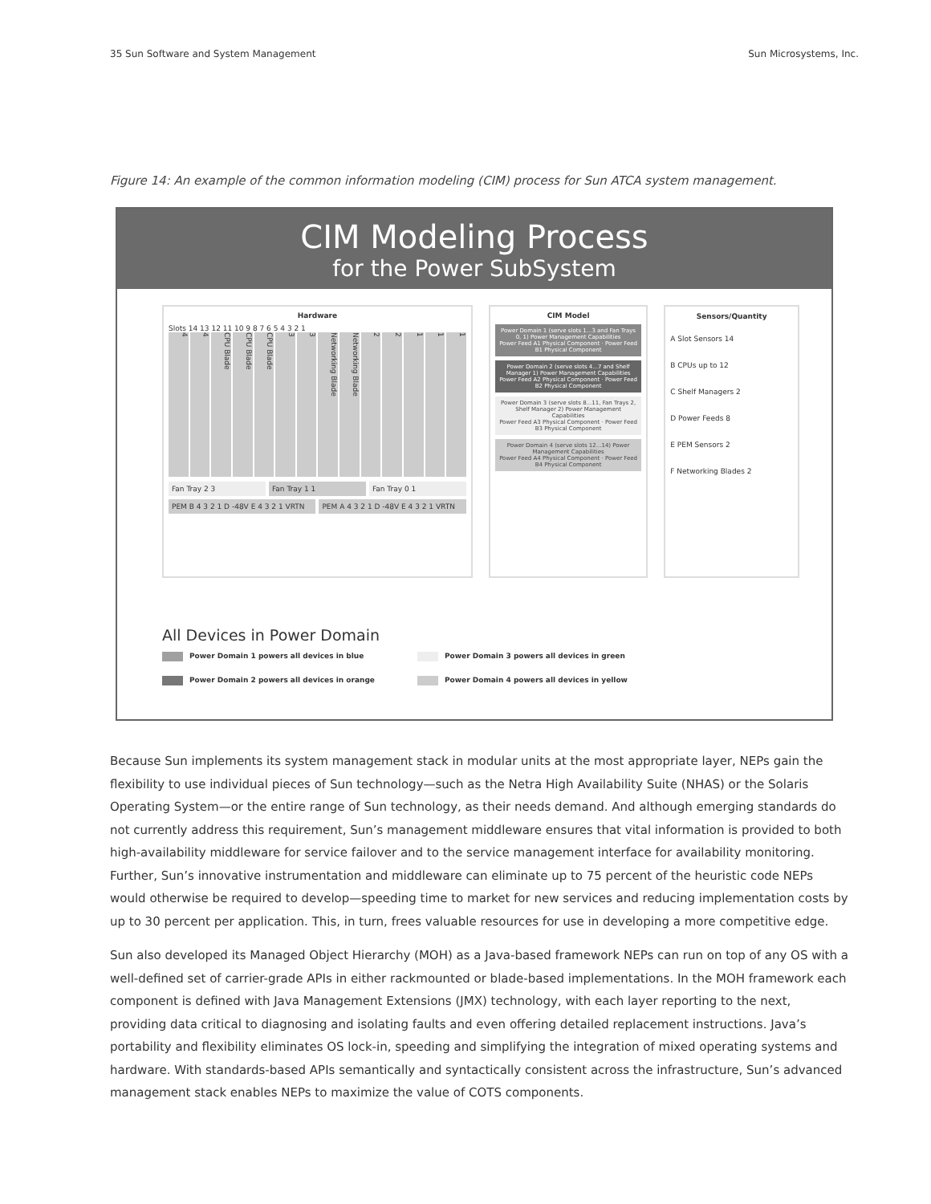35 Sun Software and System Management Sun Microsystems, Inc.
Figure 14: An example of the common information modeling (CIM) process for Sun ATCA system management.
CIM Modeling Process
for the Power SubSystem
Hardware
Slots 14 13 12 11 10 9 8 7 6 5 4 3 2 1
4
4
CPU Blade
CPU Blade
CPU Blade
3
3
Networking Blade
Networking Blade
2
2
1
1
1
Fan Tray 2 3 Fan Tray 1 1 Fan Tray 0 1
PEM B 4 3 2 1 D -48V E 4 3 2 1 VRTN
PEM A 4 3 2 1 D -48V E 4 3 2 1 VRTN
CIM Model
Power Domain 1 (serve slots 1...3 and Fan Trays 0, 1) Power Management Capabilities
Power Feed A1 Physical Component · Power Feed B1 Physical Component
Power Domain 2 (serve slots 4...7 and Shelf Manager 1) Power Management Capabilities
Power Feed A2 Physical Component · Power Feed B2 Physical Component
Power Domain 3 (serve slots 8...11, Fan Trays 2, Shelf Manager 2) Power Management Capabilities
Power Feed A3 Physical Component · Power Feed B3 Physical Component
Power Domain 4 (serve slots 12...14) Power Management Capabilities
Power Feed A4 Physical Component · Power Feed B4 Physical Component
Sensors/Quantity
A Slot Sensors 14
B CPUs up to 12
C Shelf Managers 2
D Power Feeds 8
E PEM Sensors 2
F Networking Blades 2
All Devices in Power Domain
Power Domain 1 powers all devices in blue
Power Domain 3 powers all devices in green
Power Domain 2 powers all devices in orange
Power Domain 4 powers all devices in yellow
Because Sun implements its system management stack in modular units at the most appropriate layer, NEPs gain the flexibility to use individual pieces of Sun technology—such as the Netra High Availability Suite (NHAS) or the Solaris Operating System—or the entire range of Sun technology, as their needs demand. And although emerging standards do not currently address this requirement, Sun’s management middleware ensures that vital information is provided to both high-availability middleware for service failover and to the service management interface for availability monitoring. Further, Sun’s innovative instrumentation and middleware can eliminate up to 75 percent of the heuristic code NEPs would otherwise be required to develop—speeding time to market for new services and reducing implementation costs by up to 30 percent per application. This, in turn, frees valuable resources for use in developing a more competitive edge.
Sun also developed its Managed Object Hierarchy (MOH) as a Java-based framework NEPs can run on top of any OS with a well-defined set of carrier-grade APIs in either rackmounted or blade-based implementations. In the MOH framework each component is defined with Java Management Extensions (JMX) technology, with each layer reporting to the next, providing data critical to diagnosing and isolating faults and even offering detailed replacement instructions. Java’s portability and flexibility eliminates OS lock-in, speeding and simplifying the integration of mixed operating systems and hardware. With standards-based APIs semantically and syntactically consistent across the infrastructure, Sun’s advanced management stack enables NEPs to maximize the value of COTS components.